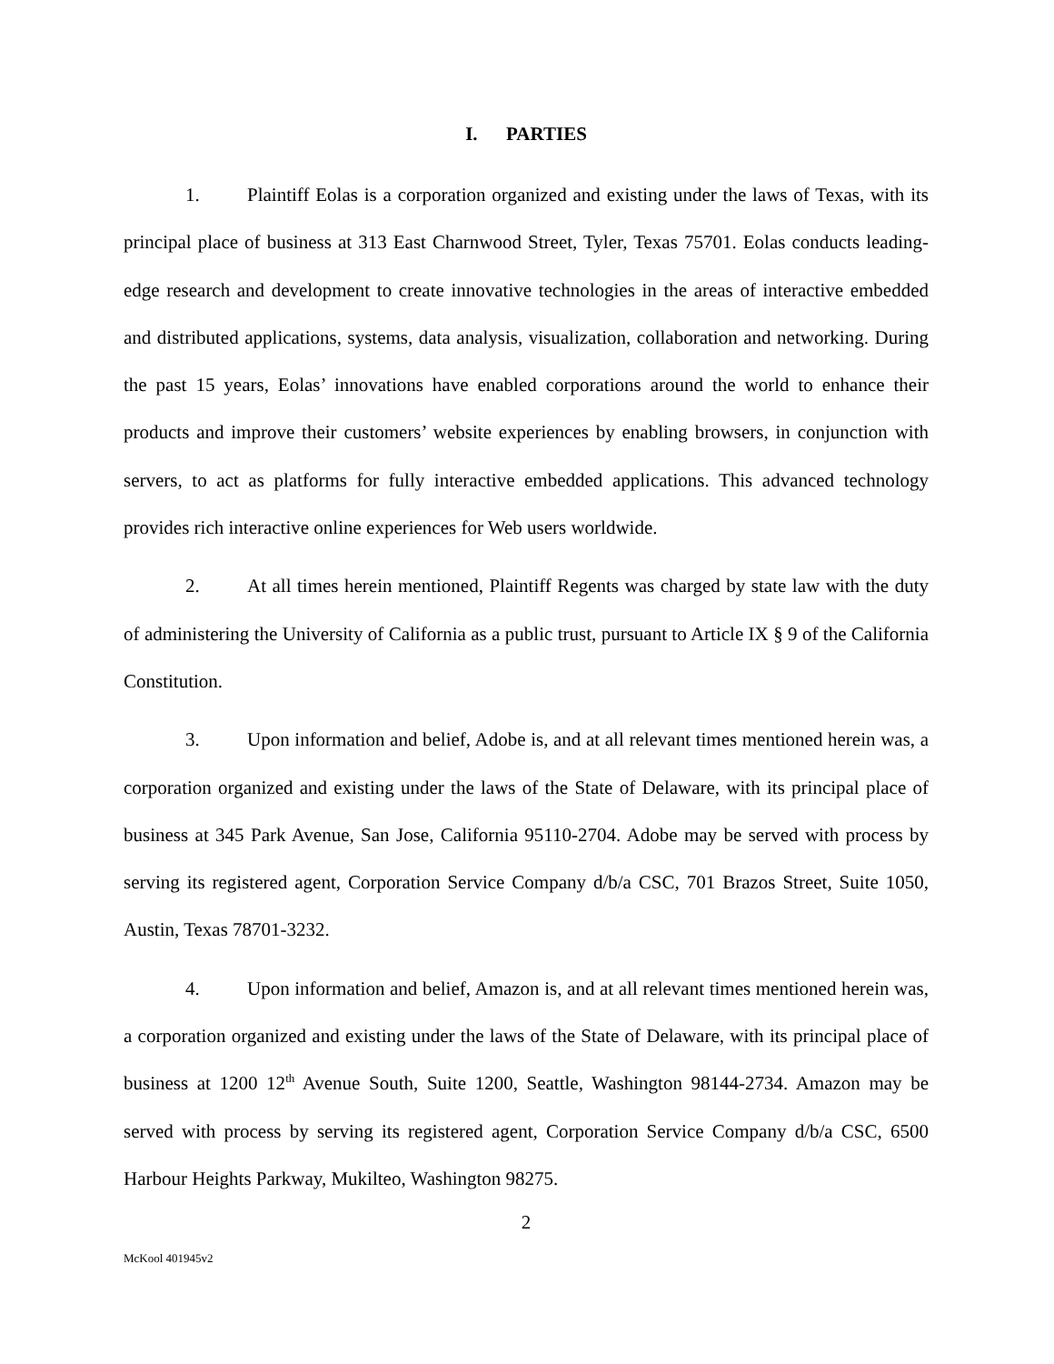I. PARTIES
1. Plaintiff Eolas is a corporation organized and existing under the laws of Texas, with its principal place of business at 313 East Charnwood Street, Tyler, Texas 75701. Eolas conducts leading-edge research and development to create innovative technologies in the areas of interactive embedded and distributed applications, systems, data analysis, visualization, collaboration and networking. During the past 15 years, Eolas’ innovations have enabled corporations around the world to enhance their products and improve their customers’ website experiences by enabling browsers, in conjunction with servers, to act as platforms for fully interactive embedded applications. This advanced technology provides rich interactive online experiences for Web users worldwide.
2. At all times herein mentioned, Plaintiff Regents was charged by state law with the duty of administering the University of California as a public trust, pursuant to Article IX § 9 of the California Constitution.
3. Upon information and belief, Adobe is, and at all relevant times mentioned herein was, a corporation organized and existing under the laws of the State of Delaware, with its principal place of business at 345 Park Avenue, San Jose, California 95110-2704. Adobe may be served with process by serving its registered agent, Corporation Service Company d/b/a CSC, 701 Brazos Street, Suite 1050, Austin, Texas 78701-3232.
4. Upon information and belief, Amazon is, and at all relevant times mentioned herein was, a corporation organized and existing under the laws of the State of Delaware, with its principal place of business at 1200 12<sup>th</sup> Avenue South, Suite 1200, Seattle, Washington 98144-2734. Amazon may be served with process by serving its registered agent, Corporation Service Company d/b/a CSC, 6500 Harbour Heights Parkway, Mukilteo, Washington 98275.
2
McKool 401945v2